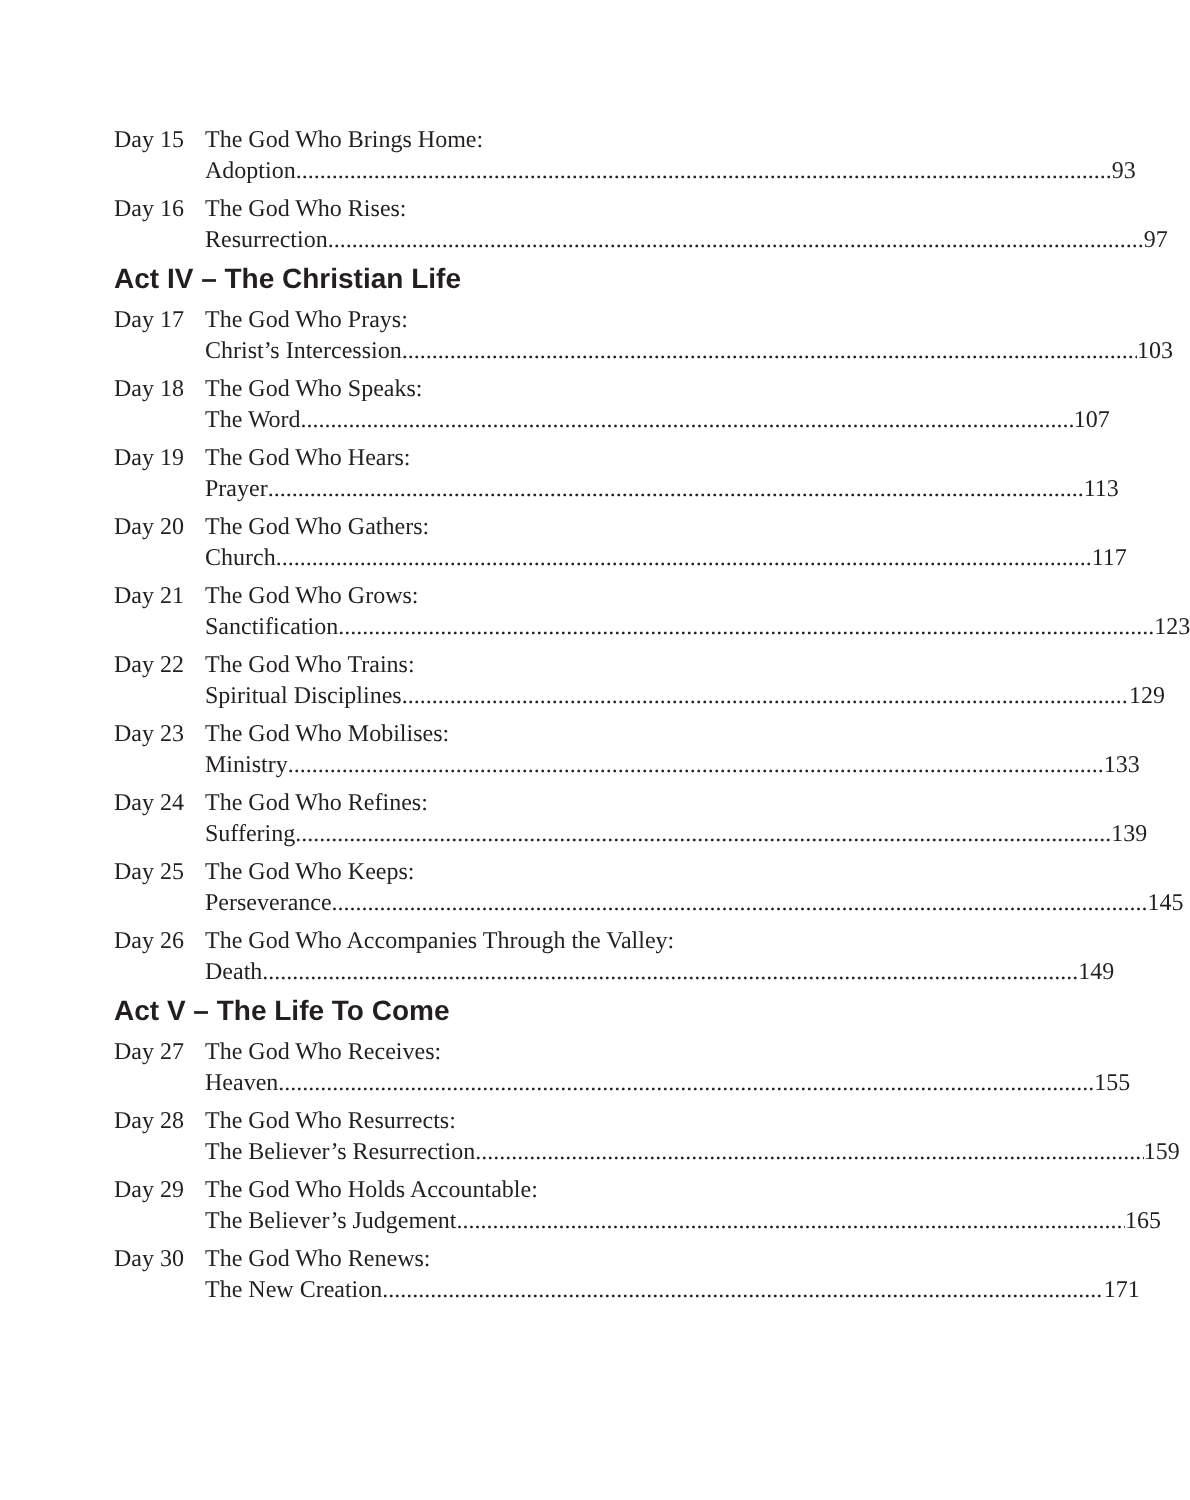Day 15 The God Who Brings Home:
Adoption 93
Day 16 The God Who Rises:
Resurrection 97
Act IV – The Christian Life
Day 17 The God Who Prays:
Christ’s Intercession 103
Day 18 The God Who Speaks:
The Word 107
Day 19 The God Who Hears:
Prayer 113
Day 20 The God Who Gathers:
Church 117
Day 21 The God Who Grows:
Sanctification 123
Day 22 The God Who Trains:
Spiritual Disciplines 129
Day 23 The God Who Mobilises:
Ministry 133
Day 24 The God Who Refines:
Suffering 139
Day 25 The God Who Keeps:
Perseverance 145
Day 26 The God Who Accompanies Through the Valley:
Death 149
Act V – The Life To Come
Day 27 The God Who Receives:
Heaven 155
Day 28 The God Who Resurrects:
The Believer’s Resurrection 159
Day 29 The God Who Holds Accountable:
The Believer’s Judgement 165
Day 30 The God Who Renews:
The New Creation 171